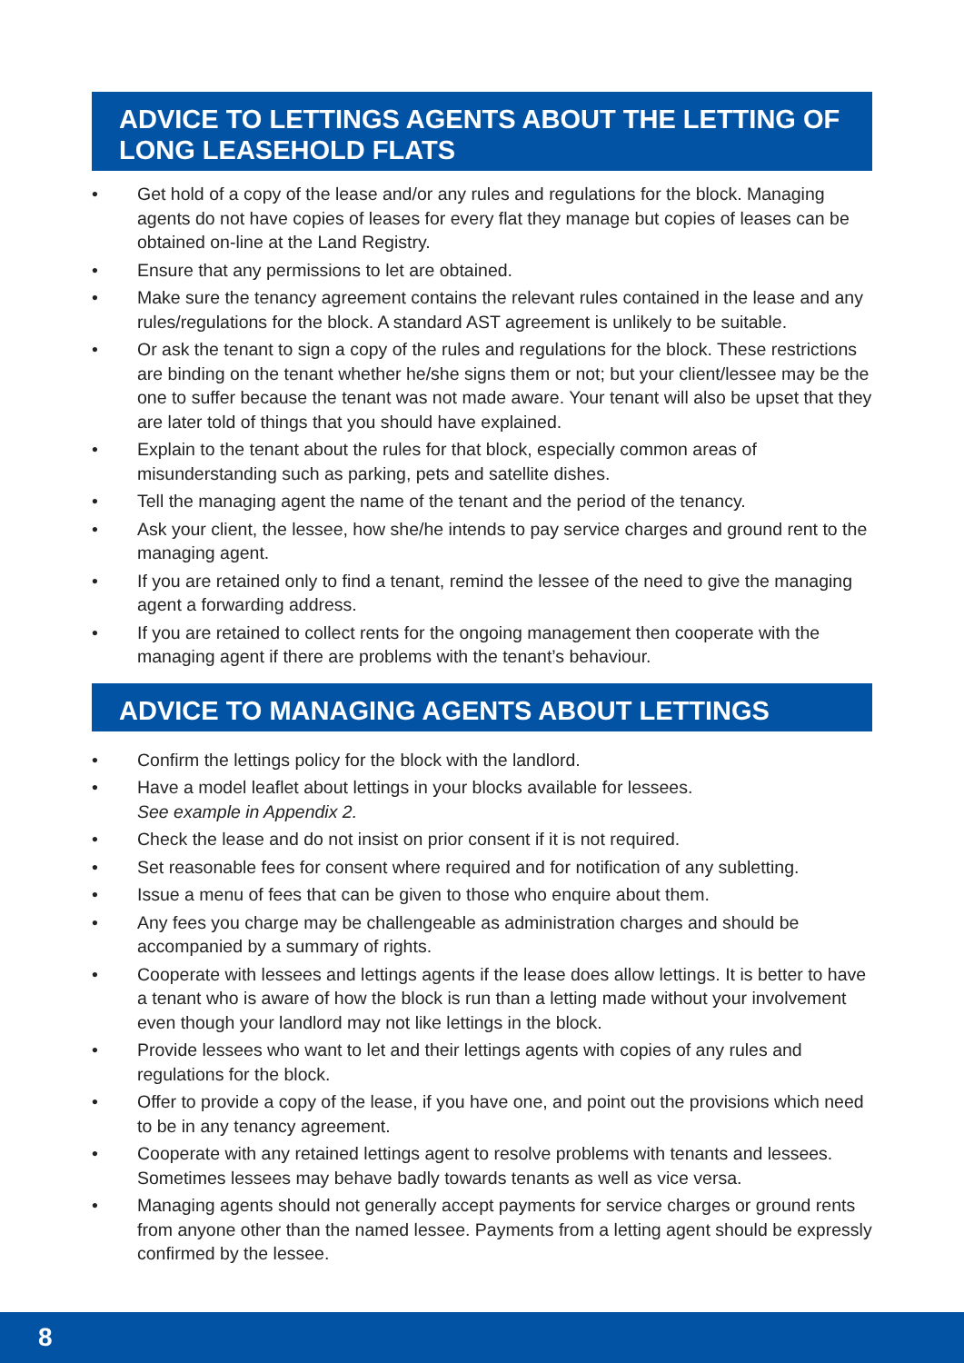ADVICE TO LETTINGS AGENTS ABOUT THE LETTING OF LONG LEASEHOLD FLATS
• Get hold of a copy of the lease and/or any rules and regulations for the block. Managing agents do not have copies of leases for every flat they manage but copies of leases can be obtained on-line at the Land Registry.
• Ensure that any permissions to let are obtained.
• Make sure the tenancy agreement contains the relevant rules contained in the lease and any rules/regulations for the block. A standard AST agreement is unlikely to be suitable.
• Or ask the tenant to sign a copy of the rules and regulations for the block. These restrictions are binding on the tenant whether he/she signs them or not; but your client/lessee may be the one to suffer because the tenant was not made aware. Your tenant will also be upset that they are later told of things that you should have explained.
• Explain to the tenant about the rules for that block, especially common areas of misunderstanding such as parking, pets and satellite dishes.
• Tell the managing agent the name of the tenant and the period of the tenancy.
• Ask your client, the lessee, how she/he intends to pay service charges and ground rent to the managing agent.
• If you are retained only to find a tenant, remind the lessee of the need to give the managing agent a forwarding address.
• If you are retained to collect rents for the ongoing management then cooperate with the managing agent if there are problems with the tenant’s behaviour.
ADVICE TO MANAGING AGENTS ABOUT LETTINGS
• Confirm the lettings policy for the block with the landlord.
• Have a model leaflet about lettings in your blocks available for lessees.
See example in Appendix 2.
• Check the lease and do not insist on prior consent if it is not required.
• Set reasonable fees for consent where required and for notification of any subletting.
• Issue a menu of fees that can be given to those who enquire about them.
• Any fees you charge may be challengeable as administration charges and should be accompanied by a summary of rights.
• Cooperate with lessees and lettings agents if the lease does allow lettings. It is better to have a tenant who is aware of how the block is run than a letting made without your involvement even though your landlord may not like lettings in the block.
• Provide lessees who want to let and their lettings agents with copies of any rules and regulations for the block.
• Offer to provide a copy of the lease, if you have one, and point out the provisions which need to be in any tenancy agreement.
• Cooperate with any retained lettings agent to resolve problems with tenants and lessees. Sometimes lessees may behave badly towards tenants as well as vice versa.
• Managing agents should not generally accept payments for service charges or ground rents from anyone other than the named lessee. Payments from a letting agent should be expressly confirmed by the lessee.
8